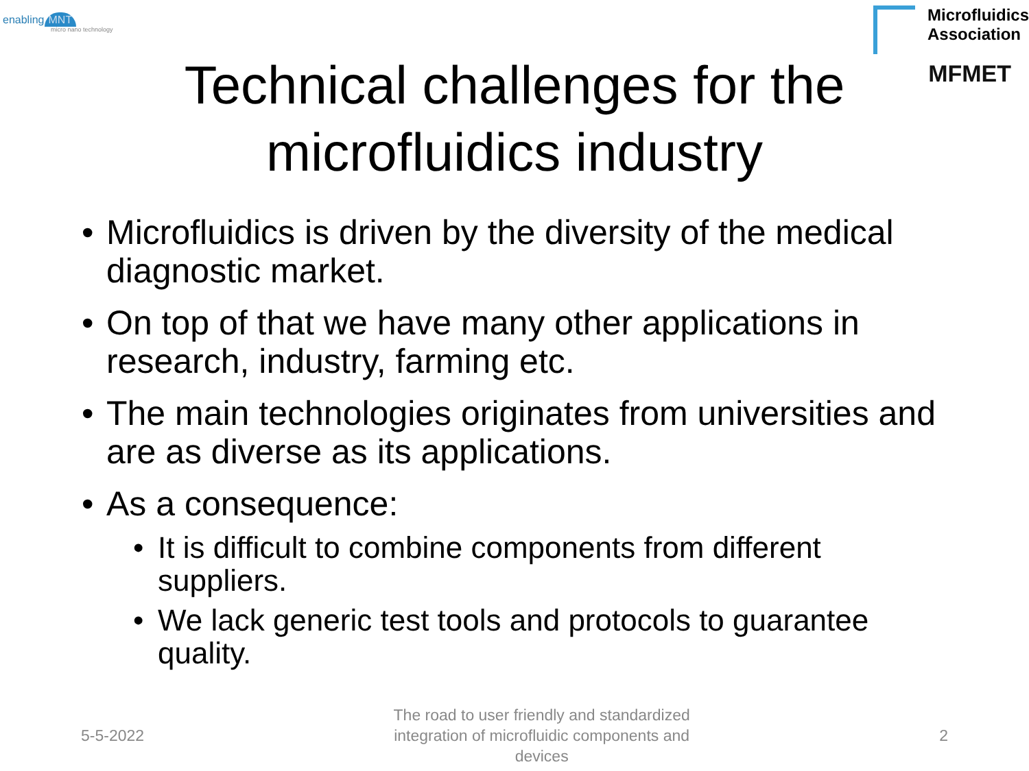enabling MNT
micro nano technology
Microfluidics
Association
MFMET
Technical challenges for the
microfluidics industry
Microfluidics is driven by the diversity of the medical diagnostic market.
On top of that we have many other applications in research, industry, farming etc.
The main technologies originates from universities and are as diverse as its applications.
As a consequence:
It is difficult to combine components from different suppliers.
We lack generic test tools and protocols to guarantee quality.
5-5-2022
The road to user friendly and standardized integration of microfluidic components and devices
2